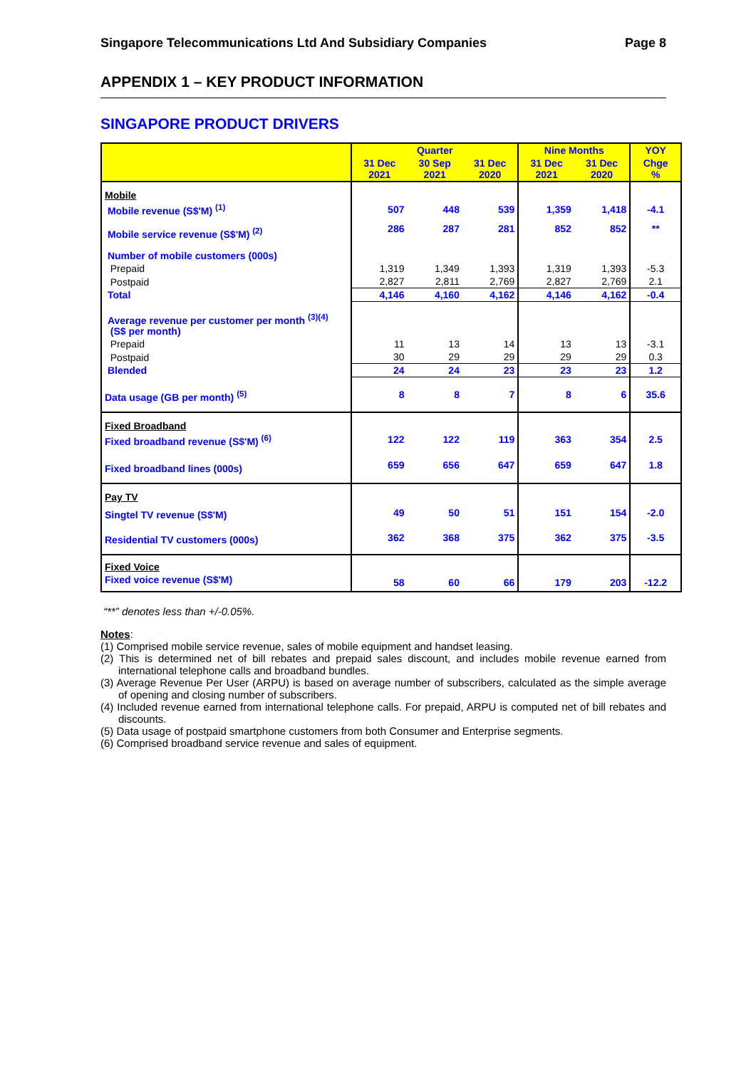Singapore Telecommunications Ltd And Subsidiary Companies Page 8
APPENDIX 1 – KEY PRODUCT INFORMATION
SINGAPORE PRODUCT DRIVERS
| | Quarter | | | Nine Months | | YOY |
| --- | --- | --- | --- | --- | --- | --- |
| | 31 Dec 2021 | 30 Sep 2021 | 31 Dec 2020 | 31 Dec 2021 | 31 Dec 2020 | Chge % |
| Mobile | | | | | | |
| Mobile revenue (S$'M) <sup>(1)</sup> | 507 | 448 | 539 | 1,359 | 1,418 | -4.1 |
| Mobile service revenue (S$'M) <sup>(2)</sup> | 286 | 287 | 281 | 852 | 852 | ** |
| Number of mobile customers (000s) | | | | | | |
| Prepaid | 1,319 | 1,349 | 1,393 | 1,319 | 1,393 | -5.3 |
| Postpaid | 2,827 | 2,811 | 2,769 | 2,827 | 2,769 | 2.1 |
| Total | 4,146 | 4,160 | 4,162 | 4,146 | 4,162 | -0.4 |
| Average revenue per customer per month <sup>(3)(4)</sup> (S$ per month) | | | | | | |
| Prepaid | 11 | 13 | 14 | 13 | 13 | -3.1 |
| Postpaid | 30 | 29 | 29 | 29 | 29 | 0.3 |
| Blended | 24 | 24 | 23 | 23 | 23 | 1.2 |
| Data usage (GB per month) <sup>(5)</sup> | 8 | 8 | 7 | 8 | 6 | 35.6 |
| Fixed Broadband | | | | | | |
| Fixed broadband revenue (S$'M) <sup>(6)</sup> | 122 | 122 | 119 | 363 | 354 | 2.5 |
| Fixed broadband lines (000s) | 659 | 656 | 647 | 659 | 647 | 1.8 |
| Pay TV | | | | | | |
| Singtel TV revenue (S$'M) | 49 | 50 | 51 | 151 | 154 | -2.0 |
| Residential TV customers (000s) | 362 | 368 | 375 | 362 | 375 | -3.5 |
| Fixed Voice | | | | | | |
| Fixed voice revenue (S$'M) | 58 | 60 | 66 | 179 | 203 | -12.2 |
“**” denotes less than +/-0.05%.
Notes:
(1) Comprised mobile service revenue, sales of mobile equipment and handset leasing.
(2) This is determined net of bill rebates and prepaid sales discount, and includes mobile revenue earned from international telephone calls and broadband bundles.
(3) Average Revenue Per User (ARPU) is based on average number of subscribers, calculated as the simple average of opening and closing number of subscribers.
(4) Included revenue earned from international telephone calls. For prepaid, ARPU is computed net of bill rebates and discounts.
(5) Data usage of postpaid smartphone customers from both Consumer and Enterprise segments.
(6) Comprised broadband service revenue and sales of equipment.